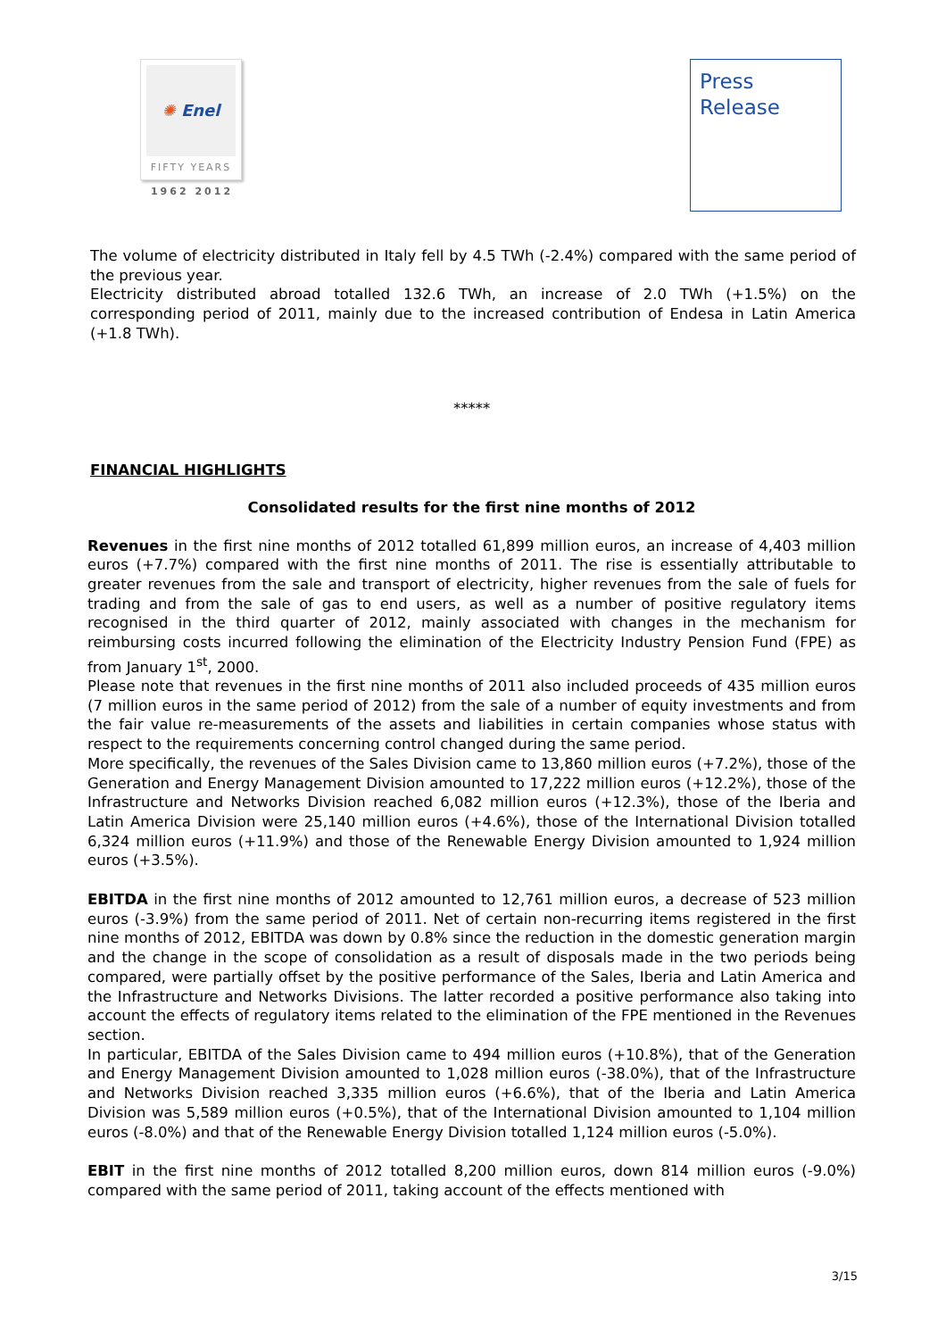✺ Enel
FIFTY YEARS
1962 2012
Press
Release
The volume of electricity distributed in Italy fell by 4.5 TWh (-2.4%) compared with the same period of the previous year.
Electricity distributed abroad totalled 132.6 TWh, an increase of 2.0 TWh (+1.5%) on the corresponding period of 2011, mainly due to the increased contribution of Endesa in Latin America (+1.8 TWh).
*****
FINANCIAL HIGHLIGHTS
Consolidated results for the first nine months of 2012
Revenues in the first nine months of 2012 totalled 61,899 million euros, an increase of 4,403 million euros (+7.7%) compared with the first nine months of 2011. The rise is essentially attributable to greater revenues from the sale and transport of electricity, higher revenues from the sale of fuels for trading and from the sale of gas to end users, as well as a number of positive regulatory items recognised in the third quarter of 2012, mainly associated with changes in the mechanism for reimbursing costs incurred following the elimination of the Electricity Industry Pension Fund (FPE) as from January 1<sup>st</sup>, 2000.
Please note that revenues in the first nine months of 2011 also included proceeds of 435 million euros (7 million euros in the same period of 2012) from the sale of a number of equity investments and from the fair value re-measurements of the assets and liabilities in certain companies whose status with respect to the requirements concerning control changed during the same period.
More specifically, the revenues of the Sales Division came to 13,860 million euros (+7.2%), those of the Generation and Energy Management Division amounted to 17,222 million euros (+12.2%), those of the Infrastructure and Networks Division reached 6,082 million euros (+12.3%), those of the Iberia and Latin America Division were 25,140 million euros (+4.6%), those of the International Division totalled 6,324 million euros (+11.9%) and those of the Renewable Energy Division amounted to 1,924 million euros (+3.5%).
EBITDA in the first nine months of 2012 amounted to 12,761 million euros, a decrease of 523 million euros (-3.9%) from the same period of 2011. Net of certain non-recurring items registered in the first nine months of 2012, EBITDA was down by 0.8% since the reduction in the domestic generation margin and the change in the scope of consolidation as a result of disposals made in the two periods being compared, were partially offset by the positive performance of the Sales, Iberia and Latin America and the Infrastructure and Networks Divisions. The latter recorded a positive performance also taking into account the effects of regulatory items related to the elimination of the FPE mentioned in the Revenues section.
In particular, EBITDA of the Sales Division came to 494 million euros (+10.8%), that of the Generation and Energy Management Division amounted to 1,028 million euros (-38.0%), that of the Infrastructure and Networks Division reached 3,335 million euros (+6.6%), that of the Iberia and Latin America Division was 5,589 million euros (+0.5%), that of the International Division amounted to 1,104 million euros (-8.0%) and that of the Renewable Energy Division totalled 1,124 million euros (-5.0%).
EBIT in the first nine months of 2012 totalled 8,200 million euros, down 814 million euros (-9.0%) compared with the same period of 2011, taking account of the effects mentioned with
3/15